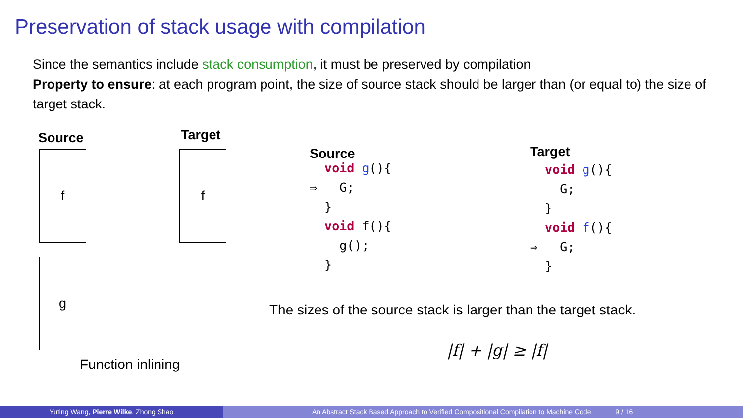Preservation of stack usage with compilation
Since the semantics include stack consumption, it must be preserved by compilation
Property to ensure: at each program point, the size of source stack should be larger than (or equal to) the size of target stack.
Source Target
f
g
f
Function inlining
Source
void g(){ ⇒ G; } void f(){ g(); }
Target
void g(){ G; } void f(){ ⇒ G; }
The sizes of the source stack is larger than the target stack.
|f| + |g| ≥ |f|
Yuting Wang, Pierre Wilke, Zhong Shao An Abstract Stack Based Approach to Verified Compositional Compilation to Machine Code 9 / 16